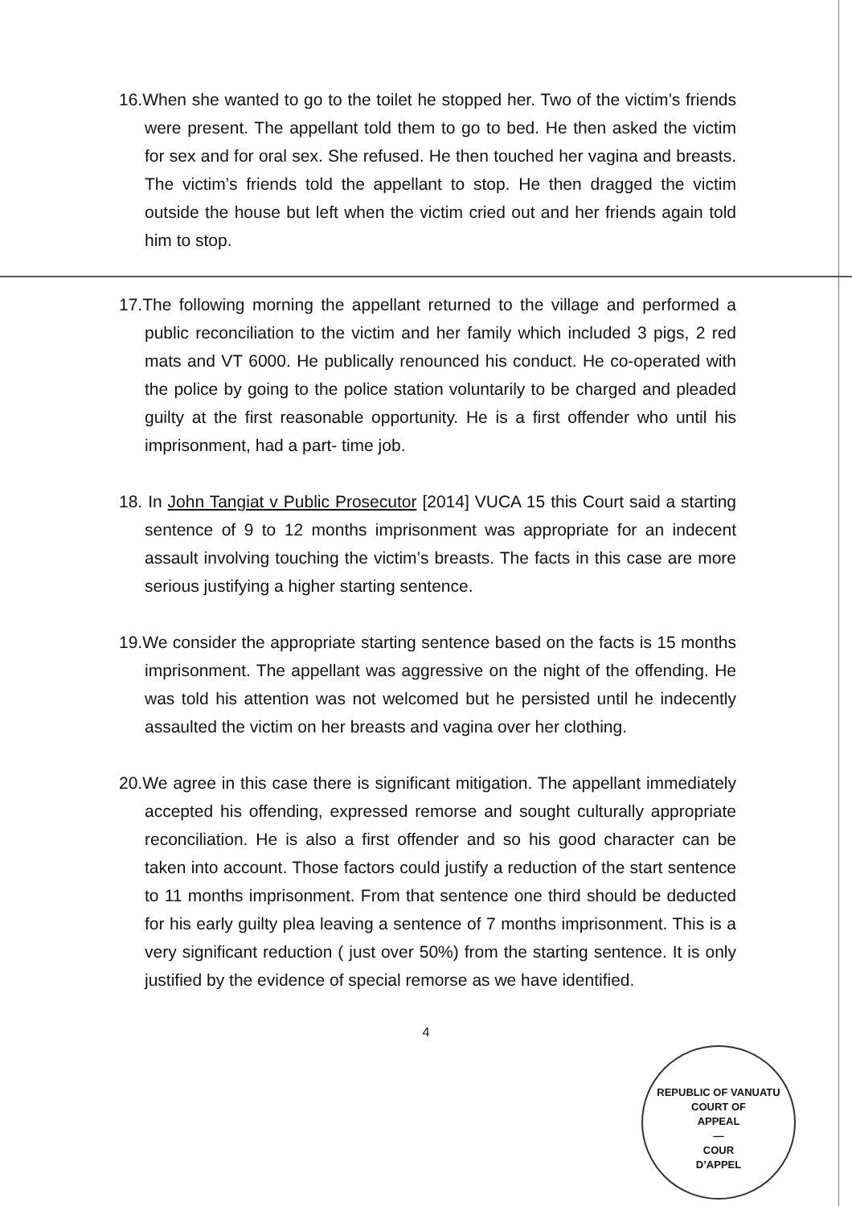16.When she wanted to go to the toilet he stopped her. Two of the victim’s friends were present. The appellant told them to go to bed. He then asked the victim for sex and for oral sex. She refused. He then touched her vagina and breasts. The victim’s friends told the appellant to stop. He then dragged the victim outside the house but left when the victim cried out and her friends again told him to stop.
17.The following morning the appellant returned to the village and performed a public reconciliation to the victim and her family which included 3 pigs, 2 red mats and VT 6000. He publically renounced his conduct. He co-operated with the police by going to the police station voluntarily to be charged and pleaded guilty at the first reasonable opportunity. He is a first offender who until his imprisonment, had a part- time job.
18. In John Tangiat v Public Prosecutor [2014] VUCA 15 this Court said a starting sentence of 9 to 12 months imprisonment was appropriate for an indecent assault involving touching the victim’s breasts. The facts in this case are more serious justifying a higher starting sentence.
19.We consider the appropriate starting sentence based on the facts is 15 months imprisonment. The appellant was aggressive on the night of the offending. He was told his attention was not welcomed but he persisted until he indecently assaulted the victim on her breasts and vagina over her clothing.
20.We agree in this case there is significant mitigation. The appellant immediately accepted his offending, expressed remorse and sought culturally appropriate reconciliation. He is also a first offender and so his good character can be taken into account. Those factors could justify a reduction of the start sentence to 11 months imprisonment. From that sentence one third should be deducted for his early guilty plea leaving a sentence of 7 months imprisonment. This is a very significant reduction ( just over 50%) from the starting sentence. It is only justified by the evidence of special remorse as we have identified.
4
REPUBLIC OF VANUATU
COURT OF
APPEAL
—
COUR
D’APPEL